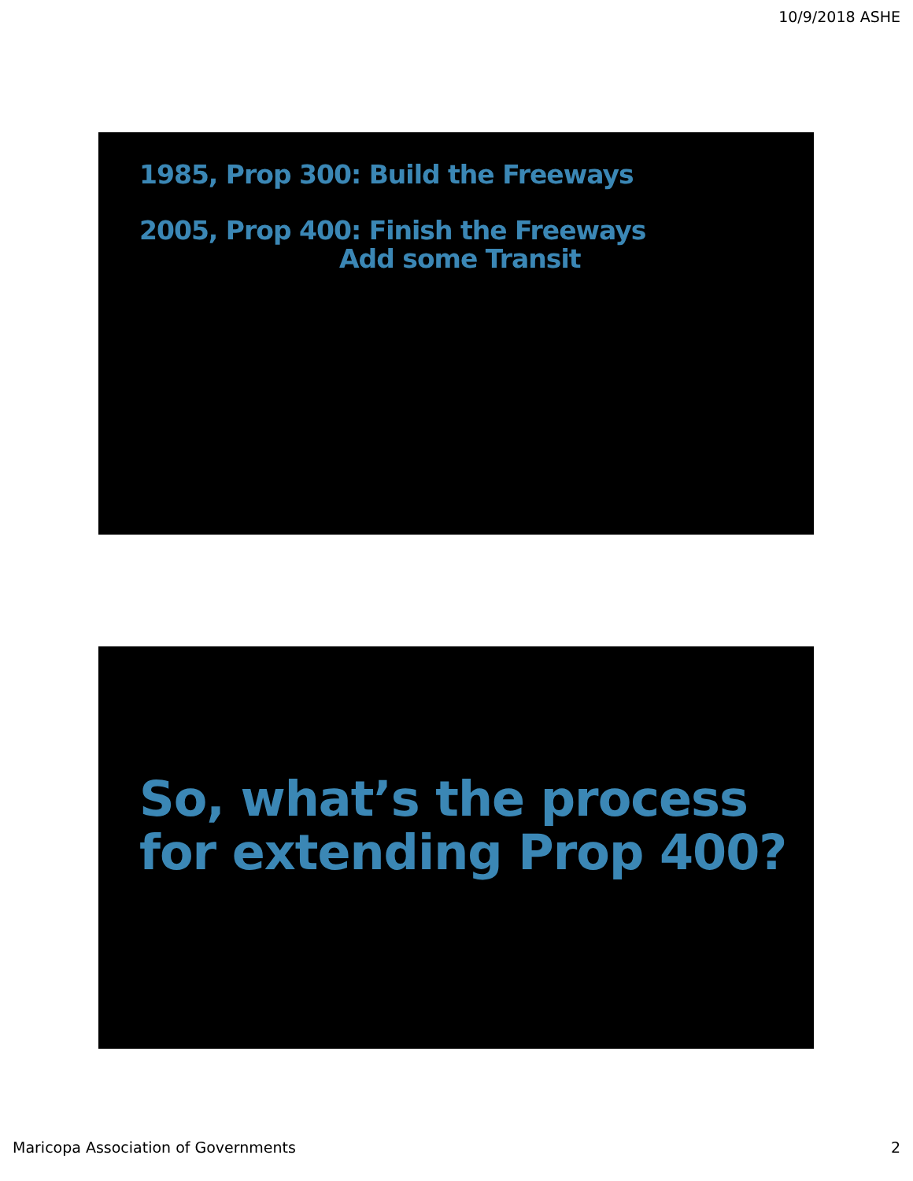10/9/2018 ASHE
1985, Prop 300: Build the Freeways
2005, Prop 400: Finish the Freeways
Add some Transit
So, what’s the process for extending Prop 400?
Maricopa Association of Governments 2